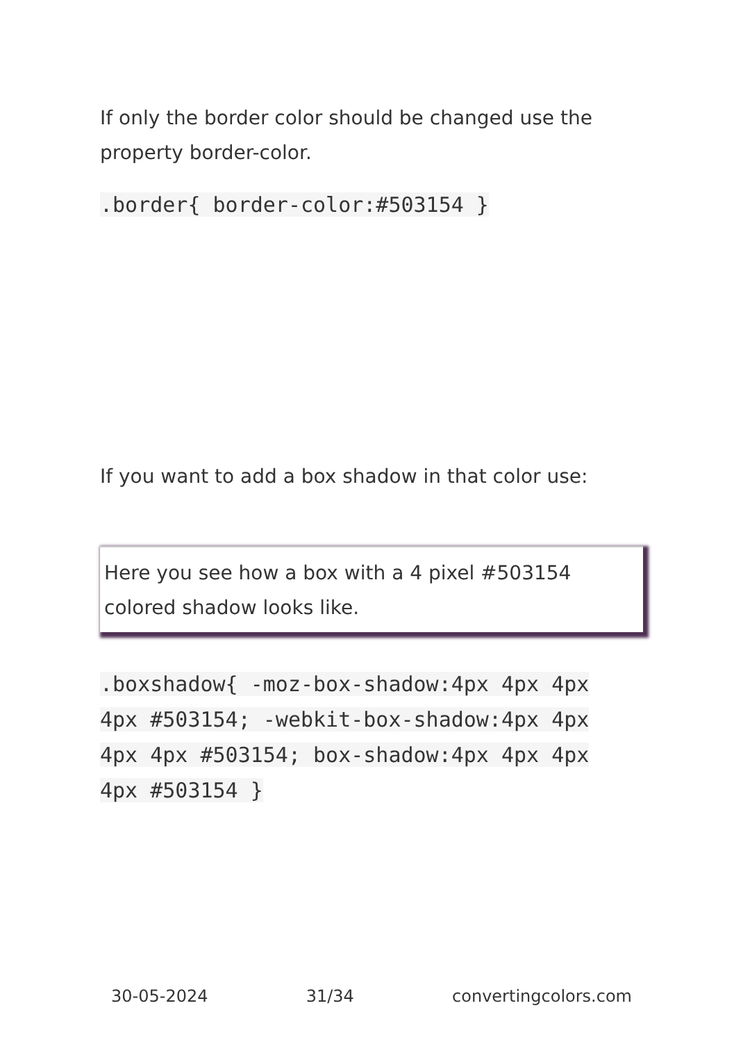If only the border color should be changed use the property border-color.
.border{ border-color:#503154 }
If you want to add a box shadow in that color use:
Here you see how a box with a 4 pixel #503154 colored shadow looks like.
.boxshadow{ -moz-box-shadow:4px 4px 4px 4px #503154; -webkit-box-shadow:4px 4px 4px 4px #503154; box-shadow:4px 4px 4px 4px #503154 }
30-05-2024 31/34 convertingcolors.com